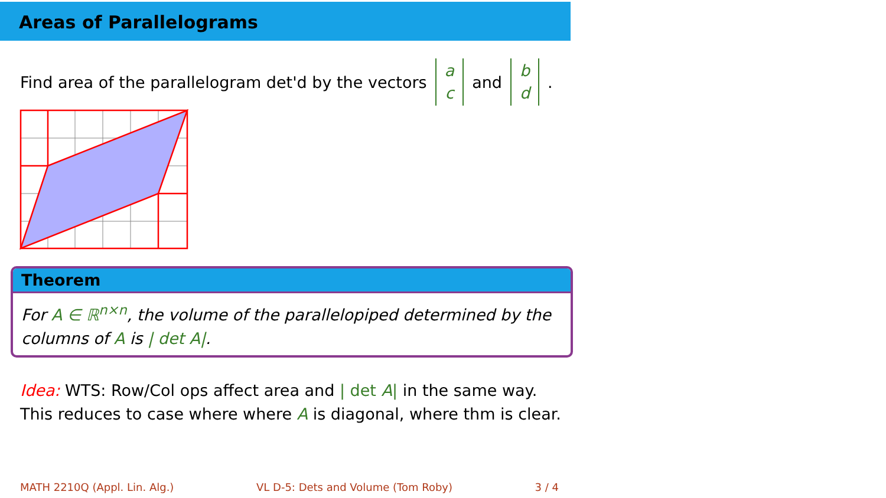Areas of Parallelograms
Find area of the parallelogram det'd by the vectors a c and b d.
Theorem
For A ∈ ℝ<sup>n×n</sup>, the volume of the parallelopiped determined by the columns of A is | det A|.
Idea: WTS: Row/Col ops affect area and | det A| in the same way.
This reduces to case where where A is diagonal, where thm is clear.
MATH 2210Q (Appl. Lin. Alg.) VL D-5: Dets and Volume (Tom Roby) 3 / 4